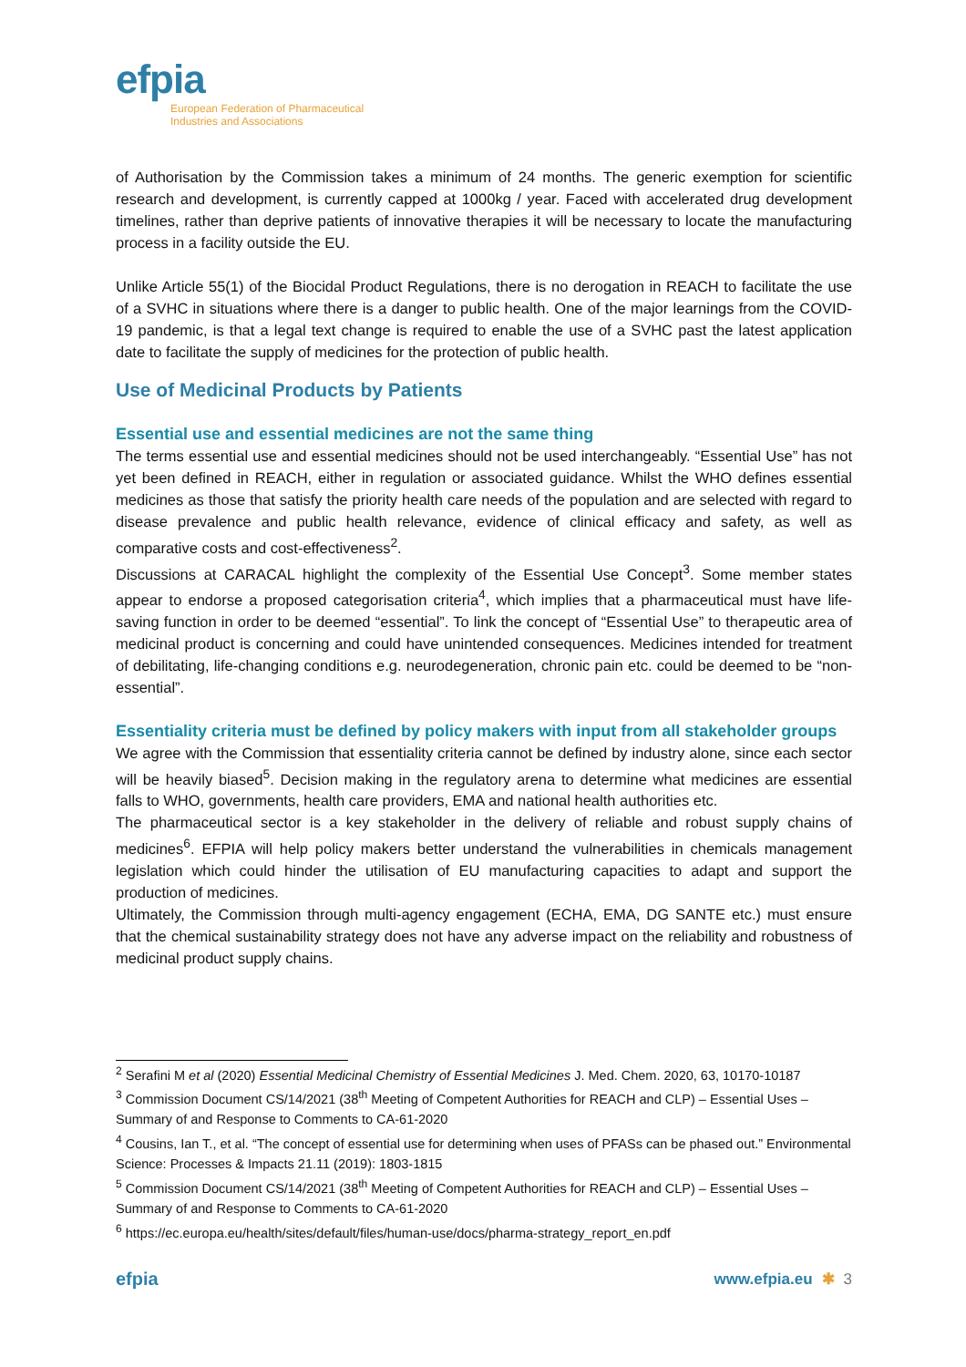efpia
European Federation of Pharmaceutical
Industries and Associations
of Authorisation by the Commission takes a minimum of 24 months. The generic exemption for scientific research and development, is currently capped at 1000kg / year. Faced with accelerated drug development timelines, rather than deprive patients of innovative therapies it will be necessary to locate the manufacturing process in a facility outside the EU.
Unlike Article 55(1) of the Biocidal Product Regulations, there is no derogation in REACH to facilitate the use of a SVHC in situations where there is a danger to public health. One of the major learnings from the COVID-19 pandemic, is that a legal text change is required to enable the use of a SVHC past the latest application date to facilitate the supply of medicines for the protection of public health.
Use of Medicinal Products by Patients
Essential use and essential medicines are not the same thing
The terms essential use and essential medicines should not be used interchangeably. “Essential Use” has not yet been defined in REACH, either in regulation or associated guidance. Whilst the WHO defines essential medicines as those that satisfy the priority health care needs of the population and are selected with regard to disease prevalence and public health relevance, evidence of clinical efficacy and safety, as well as comparative costs and cost-effectiveness<sup>2</sup>.
Discussions at CARACAL highlight the complexity of the Essential Use Concept<sup>3</sup>. Some member states appear to endorse a proposed categorisation criteria<sup>4</sup>, which implies that a pharmaceutical must have life-saving function in order to be deemed “essential”. To link the concept of “Essential Use” to therapeutic area of medicinal product is concerning and could have unintended consequences. Medicines intended for treatment of debilitating, life-changing conditions e.g. neurodegeneration, chronic pain etc. could be deemed to be “non-essential”.
Essentiality criteria must be defined by policy makers with input from all stakeholder groups
We agree with the Commission that essentiality criteria cannot be defined by industry alone, since each sector will be heavily biased<sup>5</sup>. Decision making in the regulatory arena to determine what medicines are essential falls to WHO, governments, health care providers, EMA and national health authorities etc.
The pharmaceutical sector is a key stakeholder in the delivery of reliable and robust supply chains of medicines<sup>6</sup>. EFPIA will help policy makers better understand the vulnerabilities in chemicals management legislation which could hinder the utilisation of EU manufacturing capacities to adapt and support the production of medicines.
Ultimately, the Commission through multi-agency engagement (ECHA, EMA, DG SANTE etc.) must ensure that the chemical sustainability strategy does not have any adverse impact on the reliability and robustness of medicinal product supply chains.
<sup>2</sup> Serafini M et al (2020) Essential Medicinal Chemistry of Essential Medicines J. Med. Chem. 2020, 63, 10170-10187
<sup>3</sup> Commission Document CS/14/2021 (38<sup>th</sup> Meeting of Competent Authorities for REACH and CLP) – Essential Uses – Summary of and Response to Comments to CA-61-2020
<sup>4</sup> Cousins, Ian T., et al. “The concept of essential use for determining when uses of PFASs can be phased out.” Environmental Science: Processes & Impacts 21.11 (2019): 1803-1815
<sup>5</sup> Commission Document CS/14/2021 (38<sup>th</sup> Meeting of Competent Authorities for REACH and CLP) – Essential Uses – Summary of and Response to Comments to CA-61-2020
<sup>6</sup> https://ec.europa.eu/health/sites/default/files/human-use/docs/pharma-strategy_report_en.pdf
efpia
www.efpia.eu ✱ 3